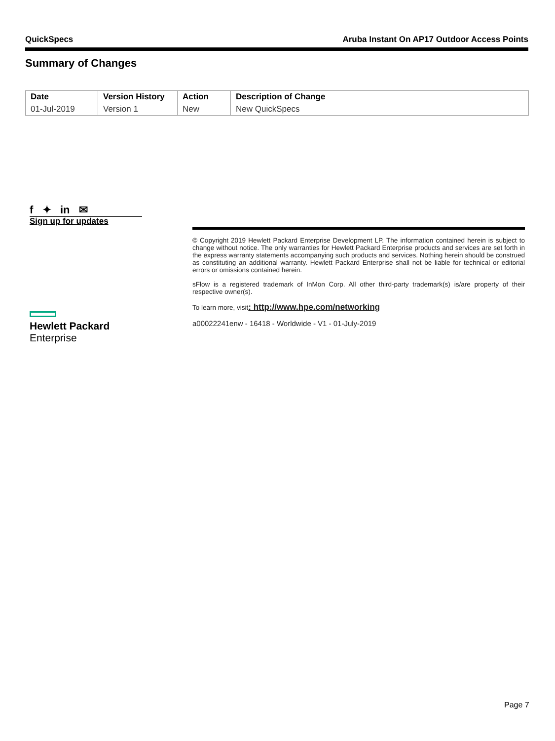QuickSpecs Aruba Instant On AP17 Outdoor Access Points
Summary of Changes
| Date | Version History | Action | Description of Change |
| --- | --- | --- | --- |
| 01-Jul-2019 | Version 1 | New | New QuickSpecs |
f ✦ in ✉
Sign up for updates
© Copyright 2019 Hewlett Packard Enterprise Development LP. The information contained herein is subject to change without notice. The only warranties for Hewlett Packard Enterprise products and services are set forth in the express warranty statements accompanying such products and services. Nothing herein should be construed as constituting an additional warranty. Hewlett Packard Enterprise shall not be liable for technical or editorial errors or omissions contained herein.
sFlow is a registered trademark of InMon Corp. All other third-party trademark(s) is/are property of their respective owner(s).
To learn more, visit: http://www.hpe.com/networking
a00022241enw - 16418 - Worldwide - V1 - 01-July-2019
Hewlett Packard
Enterprise
Page 7